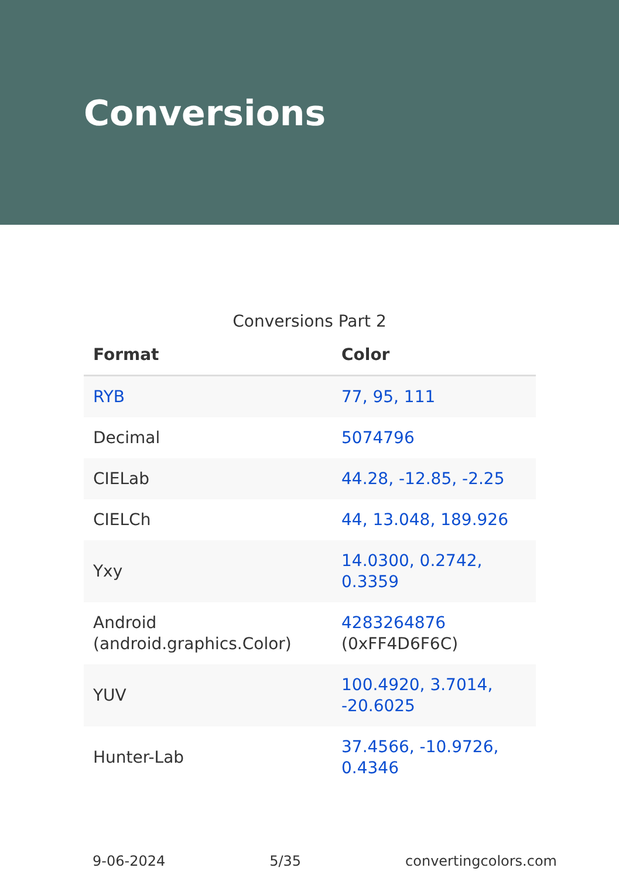Conversions
Conversions Part 2
| Format | Color |
| --- | --- |
| RYB | 77, 95, 111 |
| Decimal | 5074796 |
| CIELab | 44.28, -12.85, -2.25 |
| CIELCh | 44, 13.048, 189.926 |
| Yxy | 14.0300, 0.2742, 0.3359 |
| Android (android.graphics.Color) | 4283264876 (0xFF4D6F6C) |
| YUV | 100.4920, 3.7014, -20.6025 |
| Hunter-Lab | 37.4566, -10.9726, 0.4346 |
9-06-2024 5/35 convertingcolors.com